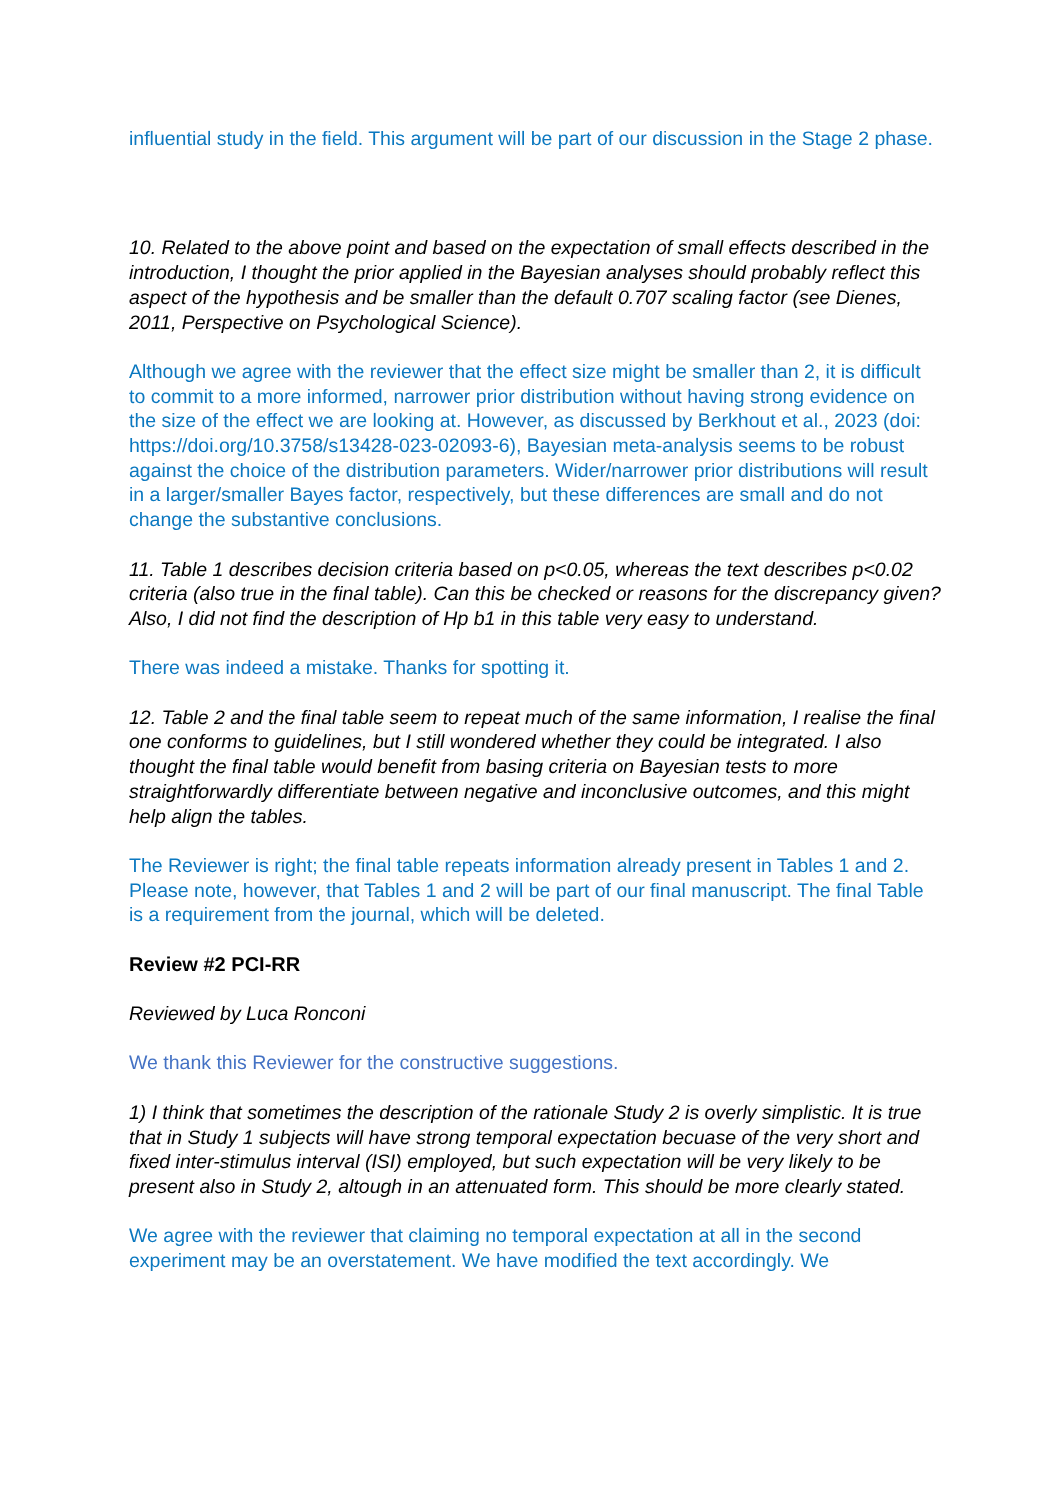influential study in the field. This argument will be part of our discussion in the Stage 2 phase.
10. Related to the above point and based on the expectation of small effects described in the introduction, I thought the prior applied in the Bayesian analyses should probably reflect this aspect of the hypothesis and be smaller than the default 0.707 scaling factor (see Dienes, 2011, Perspective on Psychological Science).
Although we agree with the reviewer that the effect size might be smaller than 2, it is difficult to commit to a more informed, narrower prior distribution without having strong evidence on the size of the effect we are looking at. However, as discussed by Berkhout et al., 2023 (doi: https://doi.org/10.3758/s13428-023-02093-6), Bayesian meta-analysis seems to be robust against the choice of the distribution parameters. Wider/narrower prior distributions will result in a larger/smaller Bayes factor, respectively, but these differences are small and do not change the substantive conclusions.
11. Table 1 describes decision criteria based on p<0.05, whereas the text describes p<0.02 criteria (also true in the final table). Can this be checked or reasons for the discrepancy given? Also, I did not find the description of Hp b1 in this table very easy to understand.
There was indeed a mistake. Thanks for spotting it.
12. Table 2 and the final table seem to repeat much of the same information, I realise the final one conforms to guidelines, but I still wondered whether they could be integrated. I also thought the final table would benefit from basing criteria on Bayesian tests to more straightforwardly differentiate between negative and inconclusive outcomes, and this might help align the tables.
The Reviewer is right; the final table repeats information already present in Tables 1 and 2. Please note, however, that Tables 1 and 2 will be part of our final manuscript. The final Table is a requirement from the journal, which will be deleted.
Review #2 PCI-RR
Reviewed by Luca Ronconi
We thank this Reviewer for the constructive suggestions.
1) I think that sometimes the description of the rationale Study 2 is overly simplistic. It is true that in Study 1 subjects will have strong temporal expectation becuase of the very short and fixed inter-stimulus interval (ISI) employed, but such expectation will be very likely to be present also in Study 2, altough in an attenuated form. This should be more clearly stated.
We agree with the reviewer that claiming no temporal expectation at all in the second experiment may be an overstatement. We have modified the text accordingly. We